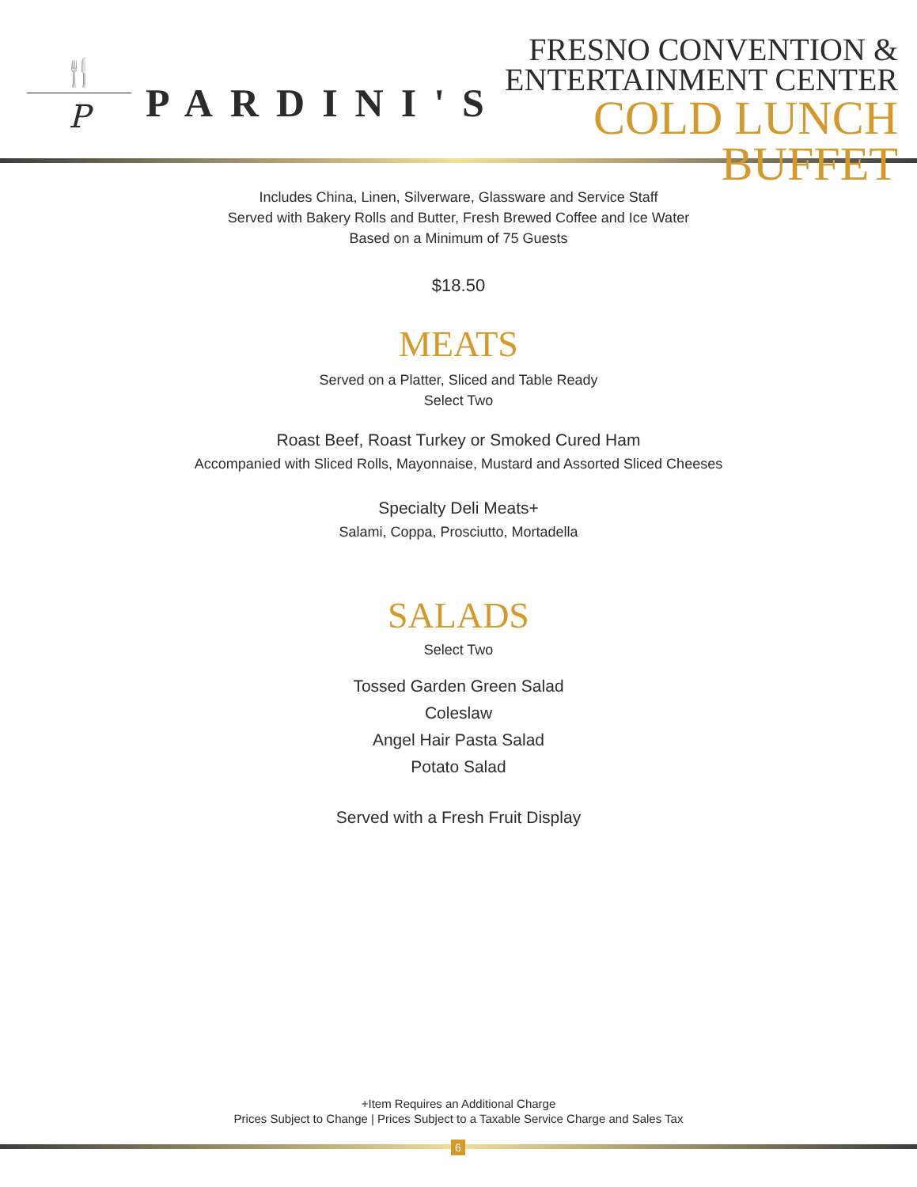🍴
P
PARDINI'S
FRESNO CONVENTION &
ENTERTAINMENT CENTER
COLD LUNCH BUFFET
Includes China, Linen, Silverware, Glassware and Service Staff
Served with Bakery Rolls and Butter, Fresh Brewed Coffee and Ice Water
Based on a Minimum of 75 Guests
$18.50
MEATS
Served on a Platter, Sliced and Table Ready
Select Two
Roast Beef, Roast Turkey or Smoked Cured Ham
Accompanied with Sliced Rolls, Mayonnaise, Mustard and Assorted Sliced Cheeses
Specialty Deli Meats+
Salami, Coppa, Prosciutto, Mortadella
SALADS
Select Two
Tossed Garden Green Salad
Coleslaw
Angel Hair Pasta Salad
Potato Salad
Served with a Fresh Fruit Display
+Item Requires an Additional Charge
Prices Subject to Change | Prices Subject to a Taxable Service Charge and Sales Tax
6